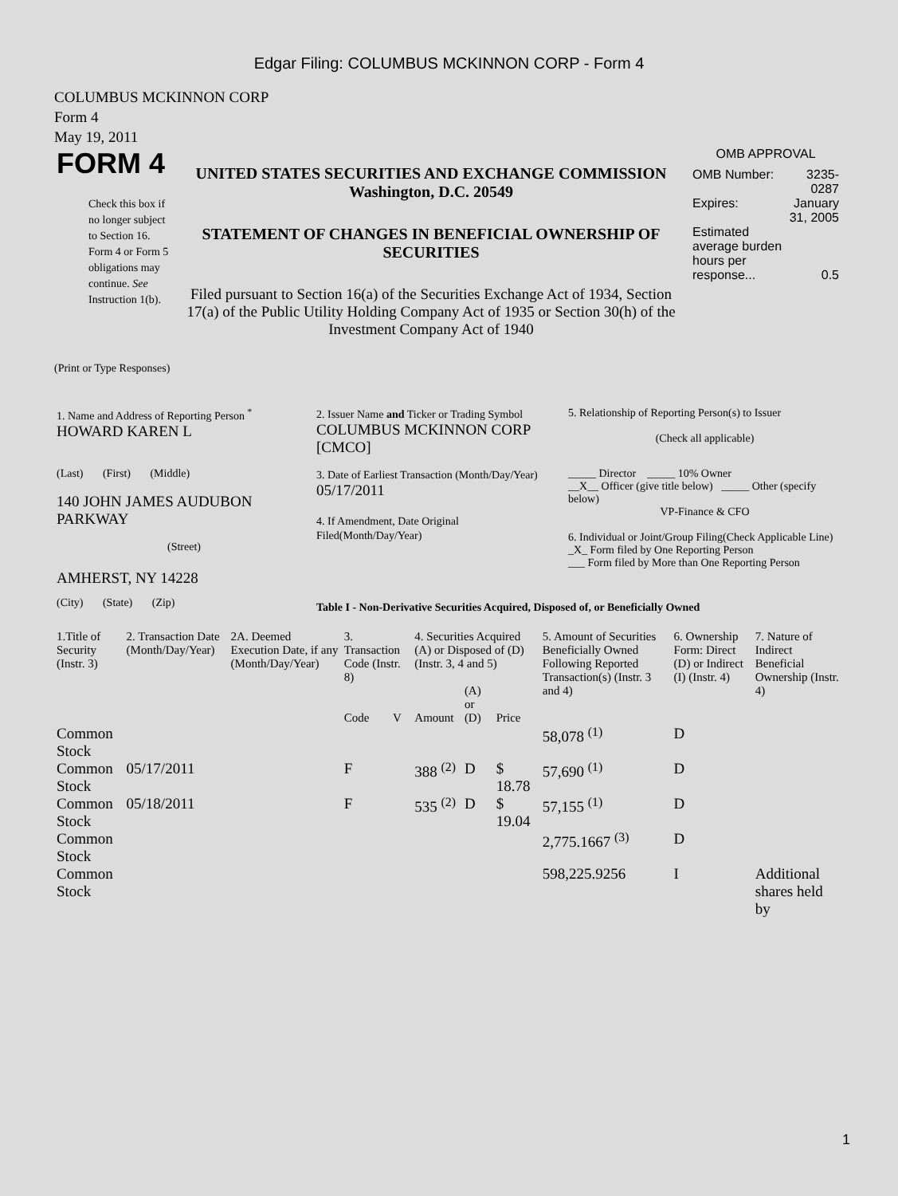Edgar Filing: COLUMBUS MCKINNON CORP - Form 4
COLUMBUS MCKINNON CORP
Form 4
May 19, 2011
| FORM 4 Check this box if no longer subject to Section 16. Form 4 or Form 5 obligations may continue. See Instruction 1(b). | UNITED STATES SECURITIES AND EXCHANGE COMMISSION Washington, D.C. 20549 STATEMENT OF CHANGES IN BENEFICIAL OWNERSHIP OF SECURITIES Filed pursuant to Section 16(a) of the Securities Exchange Act of 1934, Section 17(a) of the Public Utility Holding Company Act of 1935 or Section 30(h) of the Investment Company Act of 1940 | OMB APPROVAL / OMB Number: / 3235-0287 / / Expires: / January 31, 2005 / / Estimated average burden hours per response... / 0.5 / |
(Print or Type Responses)
| 1. Name and Address of Reporting Person <sup>*</sup> HOWARD KAREN L | 2. Issuer Name and Ticker or Trading Symbol COLUMBUS MCKINNON CORP [CMCO] | 5. Relationship of Reporting Person(s) to Issuer (Check all applicable) |
| (Last) (First) (Middle) 140 JOHN JAMES AUDUBON PARKWAY (Street) | 3. Date of Earliest Transaction (Month/Day/Year) 05/17/2011 4. If Amendment, Date Original Filed(Month/Day/Year) | _____ Director _____ 10% Owner __X__ Officer (give title below) _____ Other (specify below) VP-Finance & CFO 6. Individual or Joint/Group Filing(Check Applicable Line) _X_ Form filed by One Reporting Person ___ Form filed by More than One Reporting Person |
| AMHERST, NY 14228 | | |
| (City) (State) (Zip) | Table I - Non-Derivative Securities Acquired, Disposed of, or Beneficially Owned | |
| 1.Title of Security (Instr. 3) | 2. Transaction Date (Month/Day/Year) | 2A. Deemed Execution Date, if any (Month/Day/Year) | 3. Transaction Code (Instr. 8) | | 4. Securities Acquired (A) or Disposed of (D) (Instr. 3, 4 and 5) | | | 5. Amount of Securities Beneficially Owned Following Reported Transaction(s) (Instr. 3 and 4) | 6. Ownership Form: Direct (D) or Indirect (I) (Instr. 4) | 7. Nature of Indirect Beneficial Ownership (Instr. 4) |
| --- | --- | --- | --- | --- | --- | --- | --- | --- | --- | --- |
| | | | Code | V | Amount | (A) or (D) | Price | | | |
| Common Stock | | | | | | | | 58,078 <sup>(1)</sup> | D | |
| Common Stock | 05/17/2011 | | F | | 388 <sup>(2)</sup> | D | $ 18.78 | 57,690 <sup>(1)</sup> | D | |
| Common Stock | 05/18/2011 | | F | | 535 <sup>(2)</sup> | D | $ 19.04 | 57,155 <sup>(1)</sup> | D | |
| Common Stock | | | | | | | | 2,775.1667 <sup>(3)</sup> | D | |
| Common Stock | | | | | | | | 598,225.9256 | I | Additional shares held by |
1